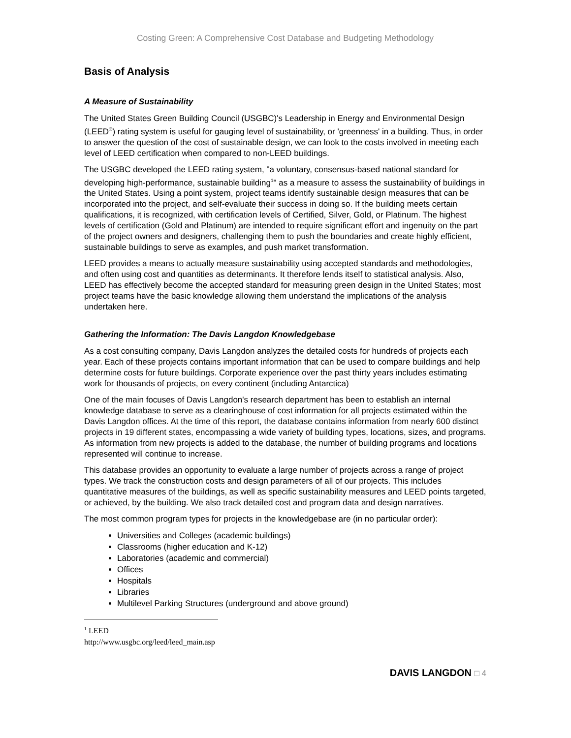Costing Green: A Comprehensive Cost Database and Budgeting Methodology
Basis of Analysis
A Measure of Sustainability
The United States Green Building Council (USGBC)'s Leadership in Energy and Environmental Design (LEED<sup>®</sup>) rating system is useful for gauging level of sustainability, or 'greenness' in a building. Thus, in order to answer the question of the cost of sustainable design, we can look to the costs involved in meeting each level of LEED certification when compared to non-LEED buildings.
The USGBC developed the LEED rating system, "a voluntary, consensus-based national standard for developing high-performance, sustainable building<sup>1</sup>" as a measure to assess the sustainability of buildings in the United States. Using a point system, project teams identify sustainable design measures that can be incorporated into the project, and self-evaluate their success in doing so. If the building meets certain qualifications, it is recognized, with certification levels of Certified, Silver, Gold, or Platinum. The highest levels of certification (Gold and Platinum) are intended to require significant effort and ingenuity on the part of the project owners and designers, challenging them to push the boundaries and create highly efficient, sustainable buildings to serve as examples, and push market transformation.
LEED provides a means to actually measure sustainability using accepted standards and methodologies, and often using cost and quantities as determinants. It therefore lends itself to statistical analysis. Also, LEED has effectively become the accepted standard for measuring green design in the United States; most project teams have the basic knowledge allowing them understand the implications of the analysis undertaken here.
Gathering the Information: The Davis Langdon Knowledgebase
As a cost consulting company, Davis Langdon analyzes the detailed costs for hundreds of projects each year. Each of these projects contains important information that can be used to compare buildings and help determine costs for future buildings. Corporate experience over the past thirty years includes estimating work for thousands of projects, on every continent (including Antarctica)
One of the main focuses of Davis Langdon's research department has been to establish an internal knowledge database to serve as a clearinghouse of cost information for all projects estimated within the Davis Langdon offices. At the time of this report, the database contains information from nearly 600 distinct projects in 19 different states, encompassing a wide variety of building types, locations, sizes, and programs. As information from new projects is added to the database, the number of building programs and locations represented will continue to increase.
This database provides an opportunity to evaluate a large number of projects across a range of project types. We track the construction costs and design parameters of all of our projects. This includes quantitative measures of the buildings, as well as specific sustainability measures and LEED points targeted, or achieved, by the building. We also track detailed cost and program data and design narratives.
The most common program types for projects in the knowledgebase are (in no particular order):
Universities and Colleges (academic buildings)
Classrooms (higher education and K-12)
Laboratories (academic and commercial)
Offices
Hospitals
Libraries
Multilevel Parking Structures (underground and above ground)
<sup>1</sup> LEED http://www.usgbc.org/leed/leed_main.asp
DAVIS LANGDON □ 4